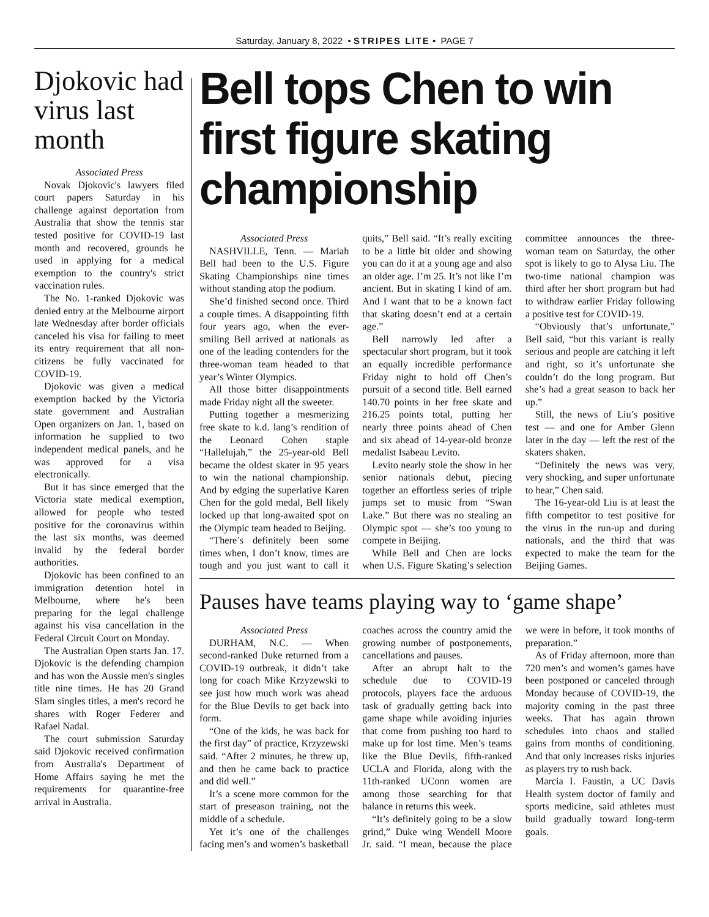Saturday, January 8, 2022 • STRIPES LITE • PAGE 7
Djokovic had virus last month
Associated Press
Novak Djokovic's lawyers filed court papers Saturday in his challenge against deportation from Australia that show the tennis star tested positive for COVID-19 last month and recovered, grounds he used in applying for a medical exemption to the country's strict vaccination rules.
The No. 1-ranked Djokovic was denied entry at the Melbourne airport late Wednesday after border officials canceled his visa for failing to meet its entry requirement that all non-citizens be fully vaccinated for COVID-19.
Djokovic was given a medical exemption backed by the Victoria state government and Australian Open organizers on Jan. 1, based on information he supplied to two independent medical panels, and he was approved for a visa electronically.
But it has since emerged that the Victoria state medical exemption, allowed for people who tested positive for the coronavirus within the last six months, was deemed invalid by the federal border authorities.
Djokovic has been confined to an immigration detention hotel in Melbourne, where he's been preparing for the legal challenge against his visa cancellation in the Federal Circuit Court on Monday.
The Australian Open starts Jan. 17. Djokovic is the defending champion and has won the Aussie men's singles title nine times. He has 20 Grand Slam singles titles, a men's record he shares with Roger Federer and Rafael Nadal.
The court submission Saturday said Djokovic received confirmation from Australia's Department of Home Affairs saying he met the requirements for quarantine-free arrival in Australia.
Bell tops Chen to win first figure skating championship
Associated Press
NASHVILLE, Tenn. — Mariah Bell had been to the U.S. Figure Skating Championships nine times without standing atop the podium.
She’d finished second once. Third a couple times. A disappointing fifth four years ago, when the ever-smiling Bell arrived at nationals as one of the leading contenders for the three-woman team headed to that year’s Winter Olympics.
All those bitter disappointments made Friday night all the sweeter.
Putting together a mesmerizing free skate to k.d. lang’s rendition of the Leonard Cohen staple “Hallelujah,” the 25-year-old Bell became the oldest skater in 95 years to win the national championship. And by edging the superlative Karen Chen for the gold medal, Bell likely locked up that long-awaited spot on the Olympic team headed to Beijing.
“There’s definitely been some times when, I don’t know, times are tough and you just want to call it quits,” Bell said. “It’s really exciting to be a little bit older and showing you can do it at a young age and also an older age. I’m 25. It’s not like I’m ancient. But in skating I kind of am. And I want that to be a known fact that skating doesn’t end at a certain age.”
Bell narrowly led after a spectacular short program, but it took an equally incredible performance Friday night to hold off Chen’s pursuit of a second title. Bell earned 140.70 points in her free skate and 216.25 points total, putting her nearly three points ahead of Chen and six ahead of 14-year-old bronze medalist Isabeau Levito.
Levito nearly stole the show in her senior nationals debut, piecing together an effortless series of triple jumps set to music from “Swan Lake.” But there was no stealing an Olympic spot — she’s too young to compete in Beijing.
While Bell and Chen are locks when U.S. Figure Skating’s selection committee announces the three-woman team on Saturday, the other spot is likely to go to Alysa Liu. The two-time national champion was third after her short program but had to withdraw earlier Friday following a positive test for COVID-19.
“Obviously that’s unfortunate,” Bell said, “but this variant is really serious and people are catching it left and right, so it’s unfortunate she couldn’t do the long program. But she’s had a great season to back her up.”
Still, the news of Liu’s positive test — and one for Amber Glenn later in the day — left the rest of the skaters shaken.
“Definitely the news was very, very shocking, and super unfortunate to hear,” Chen said.
The 16-year-old Liu is at least the fifth competitor to test positive for the virus in the run-up and during nationals, and the third that was expected to make the team for the Beijing Games.
Pauses have teams playing way to ‘game shape’
Associated Press
DURHAM, N.C. — When second-ranked Duke returned from a COVID-19 outbreak, it didn’t take long for coach Mike Krzyzewski to see just how much work was ahead for the Blue Devils to get back into form.
“One of the kids, he was back for the first day” of practice, Krzyzewski said. “After 2 minutes, he threw up, and then he came back to practice and did well.”
It’s a scene more common for the start of preseason training, not the middle of a schedule.
Yet it’s one of the challenges facing men’s and women’s basketball coaches across the country amid the growing number of postponements, cancellations and pauses.
After an abrupt halt to the schedule due to COVID-19 protocols, players face the arduous task of gradually getting back into game shape while avoiding injuries that come from pushing too hard to make up for lost time. Men’s teams like the Blue Devils, fifth-ranked UCLA and Florida, along with the 11th-ranked UConn women are among those searching for that balance in returns this week.
“It’s definitely going to be a slow grind,” Duke wing Wendell Moore Jr. said. “I mean, because the place we were in before, it took months of preparation.”
As of Friday afternoon, more than 720 men’s and women’s games have been postponed or canceled through Monday because of COVID-19, the majority coming in the past three weeks. That has again thrown schedules into chaos and stalled gains from months of conditioning. And that only increases risks injuries as players try to rush back.
Marcia I. Faustin, a UC Davis Health system doctor of family and sports medicine, said athletes must build gradually toward long-term goals.